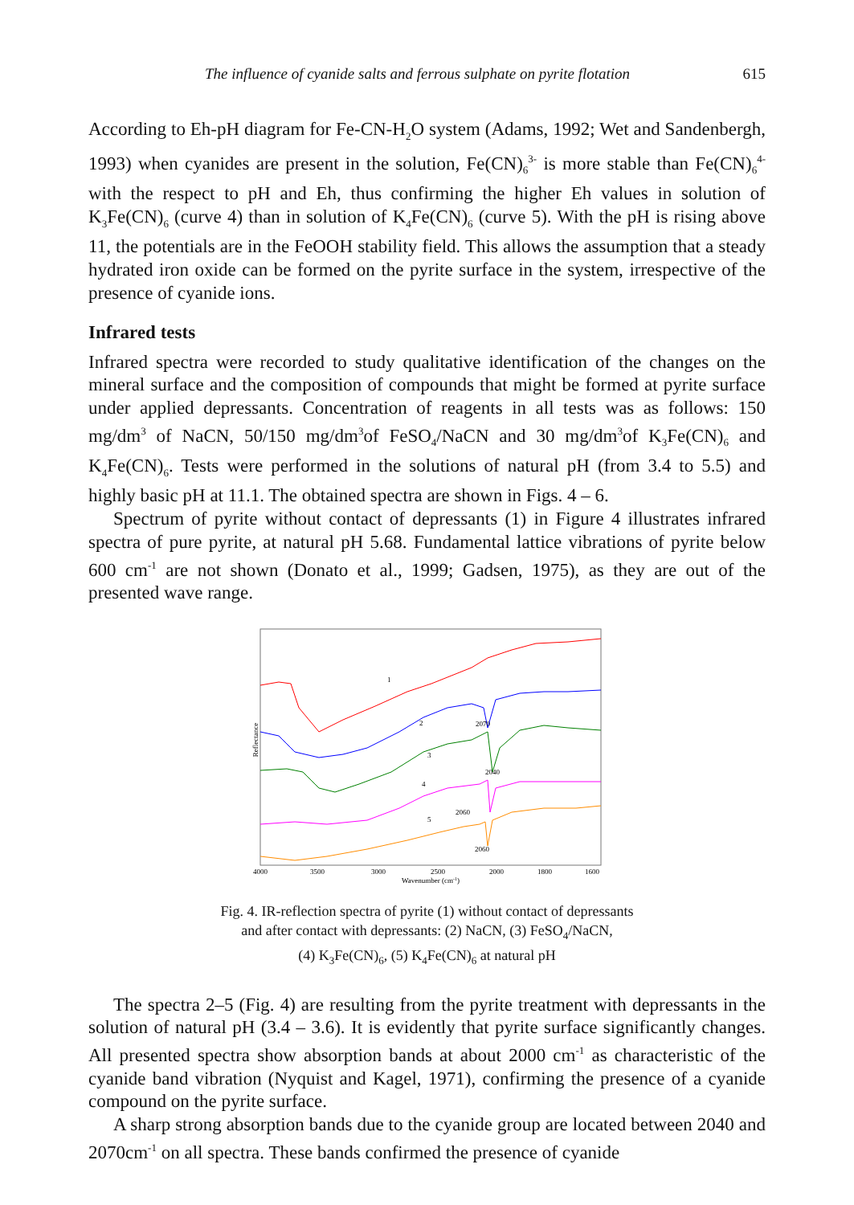The influence of cyanide salts and ferrous sulphate on pyrite flotation 615
According to Eh-pH diagram for Fe-CN-H<sub>2</sub>O system (Adams, 1992; Wet and Sandenbergh, 1993) when cyanides are present in the solution, Fe(CN)<sub>6</sub><sup>3-</sup> is more stable than Fe(CN)<sub>6</sub><sup>4-</sup> with the respect to pH and Eh, thus confirming the higher Eh values in solution of K<sub>3</sub>Fe(CN)<sub>6</sub> (curve 4) than in solution of K<sub>4</sub>Fe(CN)<sub>6</sub> (curve 5). With the pH is rising above 11, the potentials are in the FeOOH stability field. This allows the assumption that a steady hydrated iron oxide can be formed on the pyrite surface in the system, irrespective of the presence of cyanide ions.
Infrared tests
Infrared spectra were recorded to study qualitative identification of the changes on the mineral surface and the composition of compounds that might be formed at pyrite surface under applied depressants. Concentration of reagents in all tests was as follows: 150 mg/dm<sup>3</sup> of NaCN, 50/150 mg/dm<sup>3</sup>of FeSO<sub>4</sub>/NaCN and 30 mg/dm<sup>3</sup>of K<sub>3</sub>Fe(CN)<sub>6</sub> and K<sub>4</sub>Fe(CN)<sub>6</sub>. Tests were performed in the solutions of natural pH (from 3.4 to 5.5) and highly basic pH at 11.1. The obtained spectra are shown in Figs. 4 – 6.
Spectrum of pyrite without contact of depressants (1) in Figure 4 illustrates infrared spectra of pure pyrite, at natural pH 5.68. Fundamental lattice vibrations of pyrite below 600 cm<sup>-1</sup> are not shown (Donato et al., 1999; Gadsen, 1975), as they are out of the presented wave range.
Reflectance
1
2
3
4
5
2070
2040
2060
2060
4000
3500
3000
2500
2000
1800
1600
Wavenumber (cm-1)
Fig. 4. IR-reflection spectra of pyrite (1) without contact of depressants
and after contact with depressants: (2) NaCN, (3) FeSO<sub>4</sub>/NaCN,
(4) K<sub>3</sub>Fe(CN)<sub>6</sub>, (5) K<sub>4</sub>Fe(CN)<sub>6</sub> at natural pH
The spectra 2–5 (Fig. 4) are resulting from the pyrite treatment with depressants in the solution of natural pH (3.4 – 3.6). It is evidently that pyrite surface significantly changes. All presented spectra show absorption bands at about 2000 cm<sup>-1</sup> as characteristic of the cyanide band vibration (Nyquist and Kagel, 1971), confirming the presence of a cyanide compound on the pyrite surface.
A sharp strong absorption bands due to the cyanide group are located between 2040 and 2070cm<sup>-1</sup> on all spectra. These bands confirmed the presence of cyanide